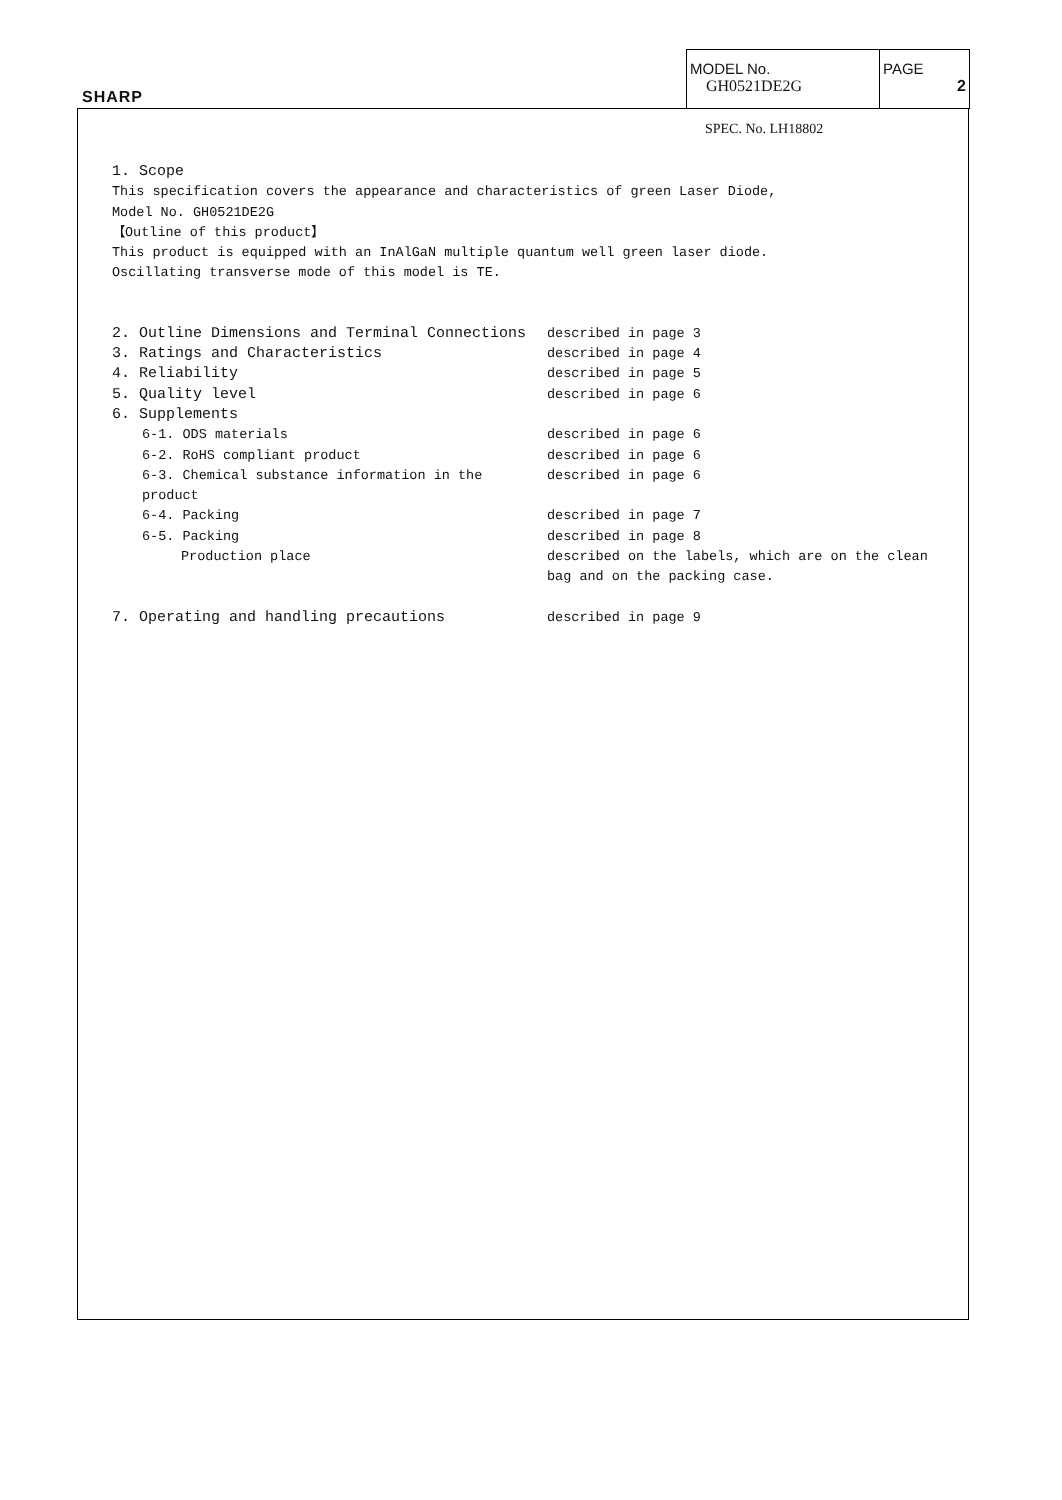SHARP
MODEL No.
GH0521DE2G
PAGE
2
SPEC. No. LH18802
1. Scope
This specification covers the appearance and characteristics of green Laser Diode,
Model No. GH0521DE2G
【Outline of this product】
This product is equipped with an InAlGaN multiple quantum well green laser diode.
Oscillating transverse mode of this model is TE.
2. Outline Dimensions and Terminal Connections described in page 3
3. Ratings and Characteristics described in page 4
4. Reliability described in page 5
5. Quality level described in page 6
6. Supplements
6-1. ODS materials described in page 6
6-2. RoHS compliant product described in page 6
6-3. Chemical substance information in the product described in page 6
6-4. Packing described in page 7
6-5. Packing described in page 8
Production place described on the labels, which are on the clean
bag and on the packing case.
7. Operating and handling precautions described in page 9